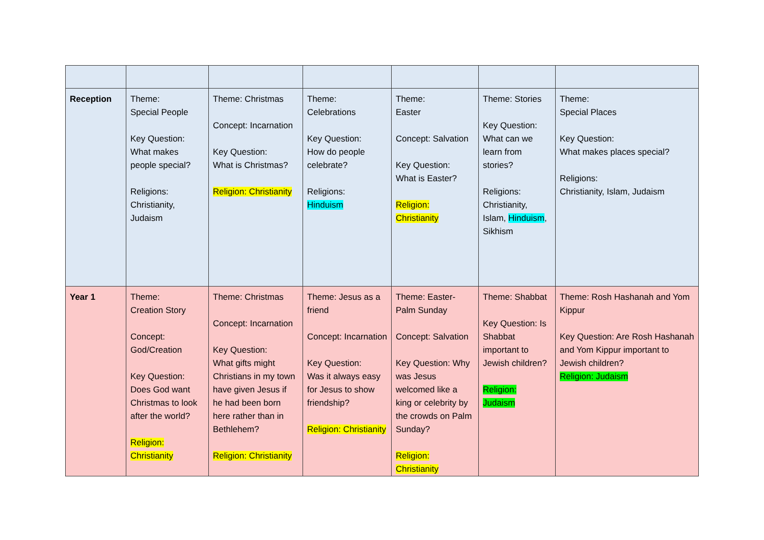| Reception | Theme: Special People Key Question: What makes people special? Religions: Christianity, Judaism | Theme: Christmas Concept: Incarnation Key Question: What is Christmas? Religion: Christianity | Theme: Celebrations Key Question: How do people celebrate? Religions: Hinduism | Theme: Easter Concept: Salvation Key Question: What is Easter? Religion: Christianity | Theme: Stories Key Question: What can we learn from stories? Religions: Christianity, Islam, Hinduism , Sikhism | Theme: Special Places Key Question: What makes places special? Religions: Christianity, Islam, Judaism |
| Year 1 | Theme: Creation Story Concept: God/Creation Key Question: Does God want Christmas to look after the world? Religion: Christianity | Theme: Christmas Concept: Incarnation Key Question: What gifts might Christians in my town have given Jesus if he had been born here rather than in Bethlehem? Religion: Christianity | Theme: Jesus as a friend Concept: Incarnation Key Question: Was it always easy for Jesus to show friendship? Religion: Christianity | Theme: Easter- Palm Sunday Concept: Salvation Key Question: Why was Jesus welcomed like a king or celebrity by the crowds on Palm Sunday? Religion: Christianity | Theme: Shabbat Key Question: Is Shabbat important to Jewish children? Religion: Judaism | Theme: Rosh Hashanah and Yom Kippur Key Question: Are Rosh Hashanah and Yom Kippur important to Jewish children? Religion: Judaism |